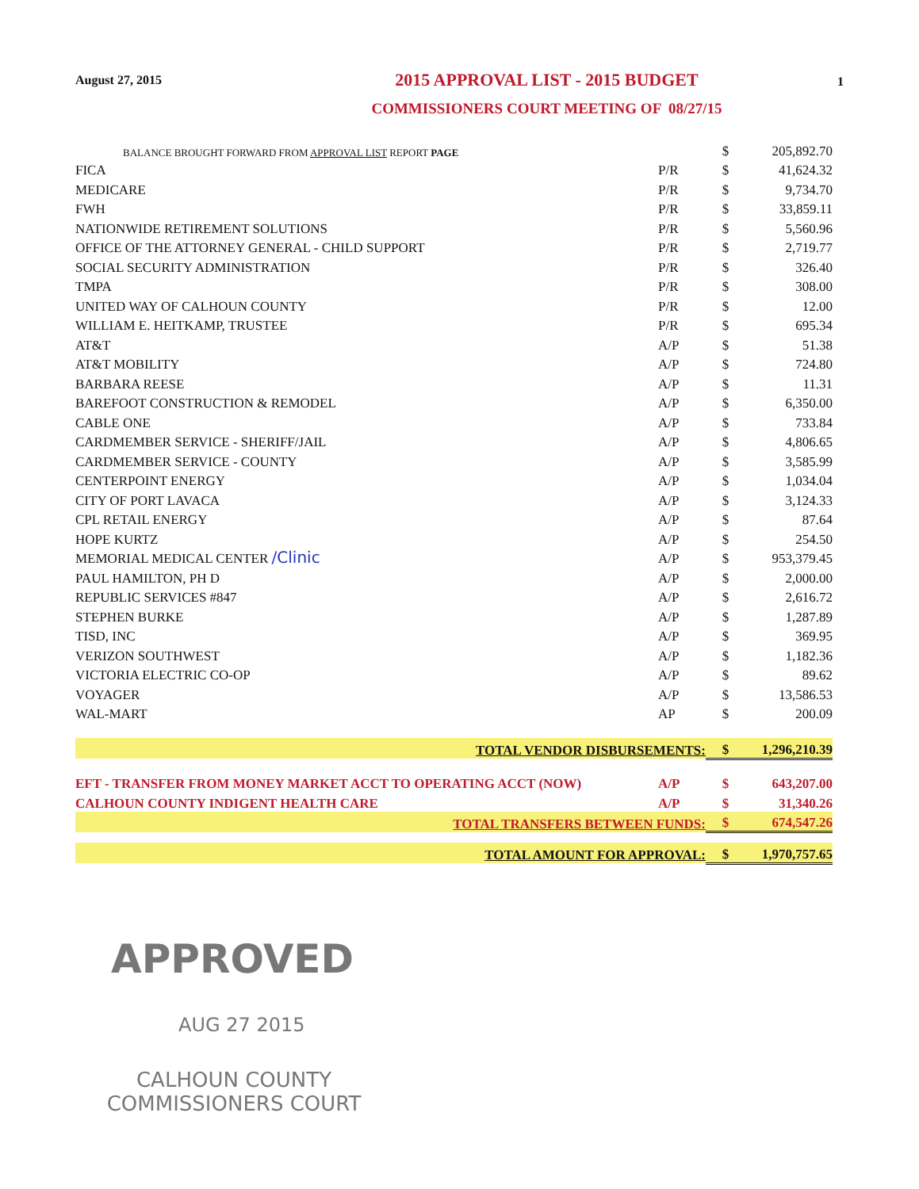August 27, 2015
2015 APPROVAL LIST - 2015 BUDGET
COMMISSIONERS COURT MEETING OF 08/27/15
1
| BALANCE BROUGHT FORWARD FROM APPROVAL LIST REPORT PAGE | | $ | 205,892.70 |
| FICA | P/R | $ | 41,624.32 |
| MEDICARE | P/R | $ | 9,734.70 |
| FWH | P/R | $ | 33,859.11 |
| NATIONWIDE RETIREMENT SOLUTIONS | P/R | $ | 5,560.96 |
| OFFICE OF THE ATTORNEY GENERAL - CHILD SUPPORT | P/R | $ | 2,719.77 |
| SOCIAL SECURITY ADMINISTRATION | P/R | $ | 326.40 |
| TMPA | P/R | $ | 308.00 |
| UNITED WAY OF CALHOUN COUNTY | P/R | $ | 12.00 |
| WILLIAM E. HEITKAMP, TRUSTEE | P/R | $ | 695.34 |
| AT&T | A/P | $ | 51.38 |
| AT&T MOBILITY | A/P | $ | 724.80 |
| BARBARA REESE | A/P | $ | 11.31 |
| BAREFOOT CONSTRUCTION & REMODEL | A/P | $ | 6,350.00 |
| CABLE ONE | A/P | $ | 733.84 |
| CARDMEMBER SERVICE - SHERIFF/JAIL | A/P | $ | 4,806.65 |
| CARDMEMBER SERVICE - COUNTY | A/P | $ | 3,585.99 |
| CENTERPOINT ENERGY | A/P | $ | 1,034.04 |
| CITY OF PORT LAVACA | A/P | $ | 3,124.33 |
| CPL RETAIL ENERGY | A/P | $ | 87.64 |
| HOPE KURTZ | A/P | $ | 254.50 |
| MEMORIAL MEDICAL CENTER /Clinic | A/P | $ | 953,379.45 |
| PAUL HAMILTON, PH D | A/P | $ | 2,000.00 |
| REPUBLIC SERVICES #847 | A/P | $ | 2,616.72 |
| STEPHEN BURKE | A/P | $ | 1,287.89 |
| TISD, INC | A/P | $ | 369.95 |
| VERIZON SOUTHWEST | A/P | $ | 1,182.36 |
| VICTORIA ELECTRIC CO-OP | A/P | $ | 89.62 |
| VOYAGER | A/P | $ | 13,586.53 |
| WAL-MART | AP | $ | 200.09 |
| TOTAL VENDOR DISBURSEMENTS: | | $ | 1,296,210.39 |
| EFT - TRANSFER FROM MONEY MARKET ACCT TO OPERATING ACCT (NOW) | A/P | $ | 643,207.00 |
| CALHOUN COUNTY INDIGENT HEALTH CARE | A/P | $ | 31,340.26 |
| TOTAL TRANSFERS BETWEEN FUNDS: | | $ | 674,547.26 |
| TOTAL AMOUNT FOR APPROVAL: | | $ | 1,970,757.65 |
APPROVED
AUG 27 2015
CALHOUN COUNTY
COMMISSIONERS COURT